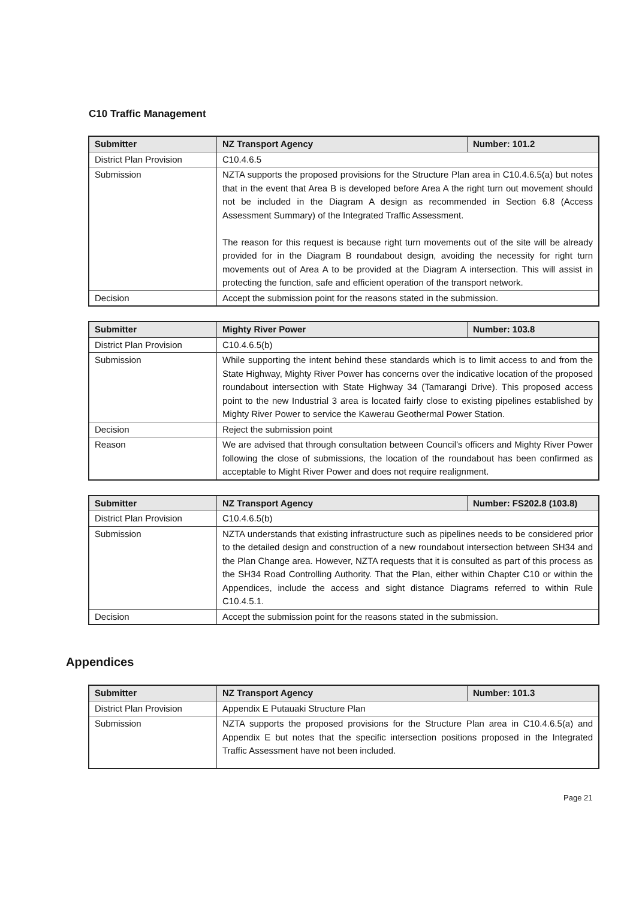C10 Traffic Management
| Submitter | NZ Transport Agency | Number: 101.2 |
| District Plan Provision | C10.4.6.5 | |
| Submission | NZTA supports the proposed provisions for the Structure Plan area in C10.4.6.5(a) but notes that in the event that Area B is developed before Area A the right turn out movement should not be included in the Diagram A design as recommended in Section 6.8 (Access Assessment Summary) of the Integrated Traffic Assessment. The reason for this request is because right turn movements out of the site will be already provided for in the Diagram B roundabout design, avoiding the necessity for right turn movements out of Area A to be provided at the Diagram A intersection. This will assist in protecting the function, safe and efficient operation of the transport network. | |
| Decision | Accept the submission point for the reasons stated in the submission. | |
| Submitter | Mighty River Power | Number: 103.8 |
| District Plan Provision | C10.4.6.5(b) | |
| Submission | While supporting the intent behind these standards which is to limit access to and from the State Highway, Mighty River Power has concerns over the indicative location of the proposed roundabout intersection with State Highway 34 (Tamarangi Drive). This proposed access point to the new Industrial 3 area is located fairly close to existing pipelines established by Mighty River Power to service the Kawerau Geothermal Power Station. | |
| Decision | Reject the submission point | |
| Reason | We are advised that through consultation between Council’s officers and Mighty River Power following the close of submissions, the location of the roundabout has been confirmed as acceptable to Might River Power and does not require realignment. | |
| Submitter | NZ Transport Agency | Number: FS202.8 (103.8) |
| District Plan Provision | C10.4.6.5(b) | |
| Submission | NZTA understands that existing infrastructure such as pipelines needs to be considered prior to the detailed design and construction of a new roundabout intersection between SH34 and the Plan Change area. However, NZTA requests that it is consulted as part of this process as the SH34 Road Controlling Authority. That the Plan, either within Chapter C10 or within the Appendices, include the access and sight distance Diagrams referred to within Rule C10.4.5.1. | |
| Decision | Accept the submission point for the reasons stated in the submission. | |
Appendices
| Submitter | NZ Transport Agency | Number: 101.3 |
| District Plan Provision | Appendix E Putauaki Structure Plan | |
| Submission | NZTA supports the proposed provisions for the Structure Plan area in C10.4.6.5(a) and Appendix E but notes that the specific intersection positions proposed in the Integrated Traffic Assessment have not been included. | |
Page 21